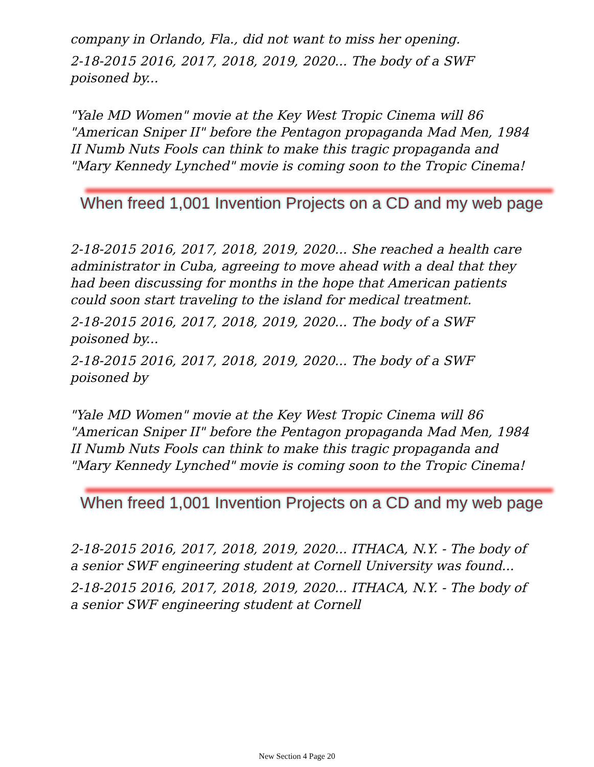company in Orlando, Fla., did not want to miss her opening.
2-18-2015 2016, 2017, 2018, 2019, 2020... The body of a SWF poisoned by...
"Yale MD Women" movie at the Key West Tropic Cinema will 86 "American Sniper II" before the Pentagon propaganda Mad Men, 1984 II Numb Nuts Fools can think to make this tragic propaganda and "Mary Kennedy Lynched" movie is coming soon to the Tropic Cinema!
When freed 1,001 Invention Projects on a CD and my web page
2-18-2015 2016, 2017, 2018, 2019, 2020... She reached a health care administrator in Cuba, agreeing to move ahead with a deal that they had been discussing for months in the hope that American patients could soon start traveling to the island for medical treatment.
2-18-2015 2016, 2017, 2018, 2019, 2020... The body of a SWF poisoned by...
2-18-2015 2016, 2017, 2018, 2019, 2020... The body of a SWF poisoned by
"Yale MD Women" movie at the Key West Tropic Cinema will 86 "American Sniper II" before the Pentagon propaganda Mad Men, 1984 II Numb Nuts Fools can think to make this tragic propaganda and "Mary Kennedy Lynched" movie is coming soon to the Tropic Cinema!
When freed 1,001 Invention Projects on a CD and my web page
2-18-2015 2016, 2017, 2018, 2019, 2020... ITHACA, N.Y. - The body of a senior SWF engineering student at Cornell University was found...
2-18-2015 2016, 2017, 2018, 2019, 2020... ITHACA, N.Y. - The body of a senior SWF engineering student at Cornell
New Section 4 Page 20